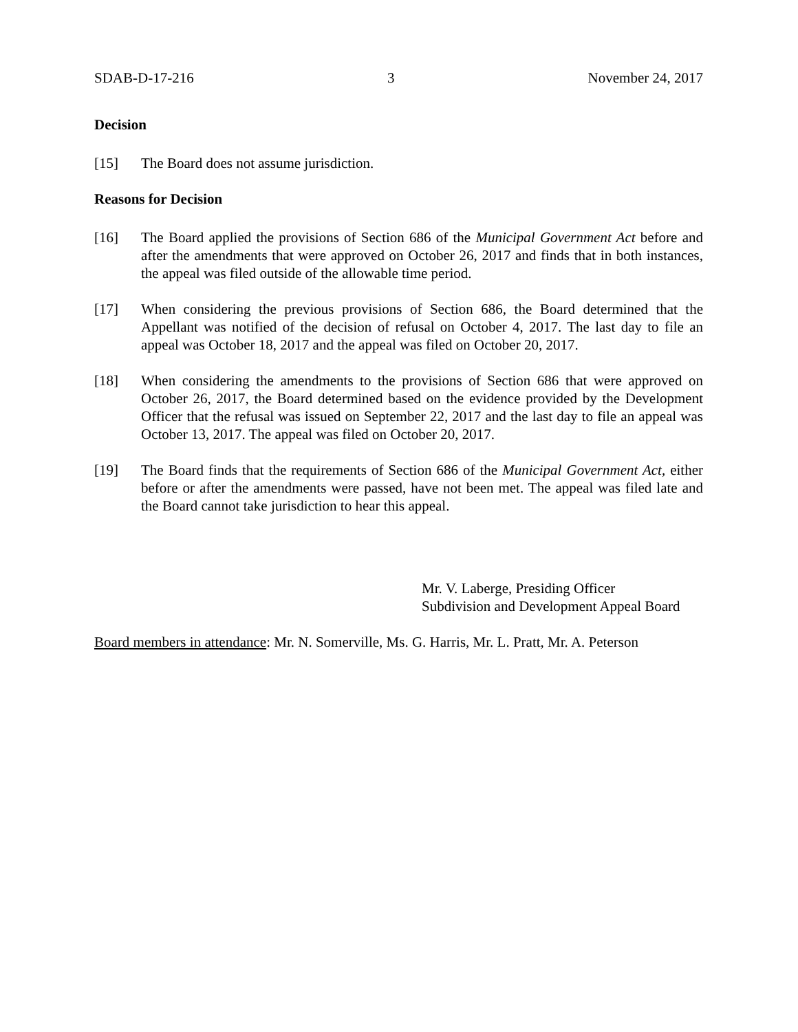SDAB-D-17-216 3 November 24, 2017
Decision
[15] The Board does not assume jurisdiction.
Reasons for Decision
[16] The Board applied the provisions of Section 686 of the Municipal Government Act before and after the amendments that were approved on October 26, 2017 and finds that in both instances, the appeal was filed outside of the allowable time period.
[17] When considering the previous provisions of Section 686, the Board determined that the Appellant was notified of the decision of refusal on October 4, 2017. The last day to file an appeal was October 18, 2017 and the appeal was filed on October 20, 2017.
[18] When considering the amendments to the provisions of Section 686 that were approved on October 26, 2017, the Board determined based on the evidence provided by the Development Officer that the refusal was issued on September 22, 2017 and the last day to file an appeal was October 13, 2017. The appeal was filed on October 20, 2017.
[19] The Board finds that the requirements of Section 686 of the Municipal Government Act, either before or after the amendments were passed, have not been met. The appeal was filed late and the Board cannot take jurisdiction to hear this appeal.
Mr. V. Laberge, Presiding Officer
Subdivision and Development Appeal Board
Board members in attendance: Mr. N. Somerville, Ms. G. Harris, Mr. L. Pratt, Mr. A. Peterson